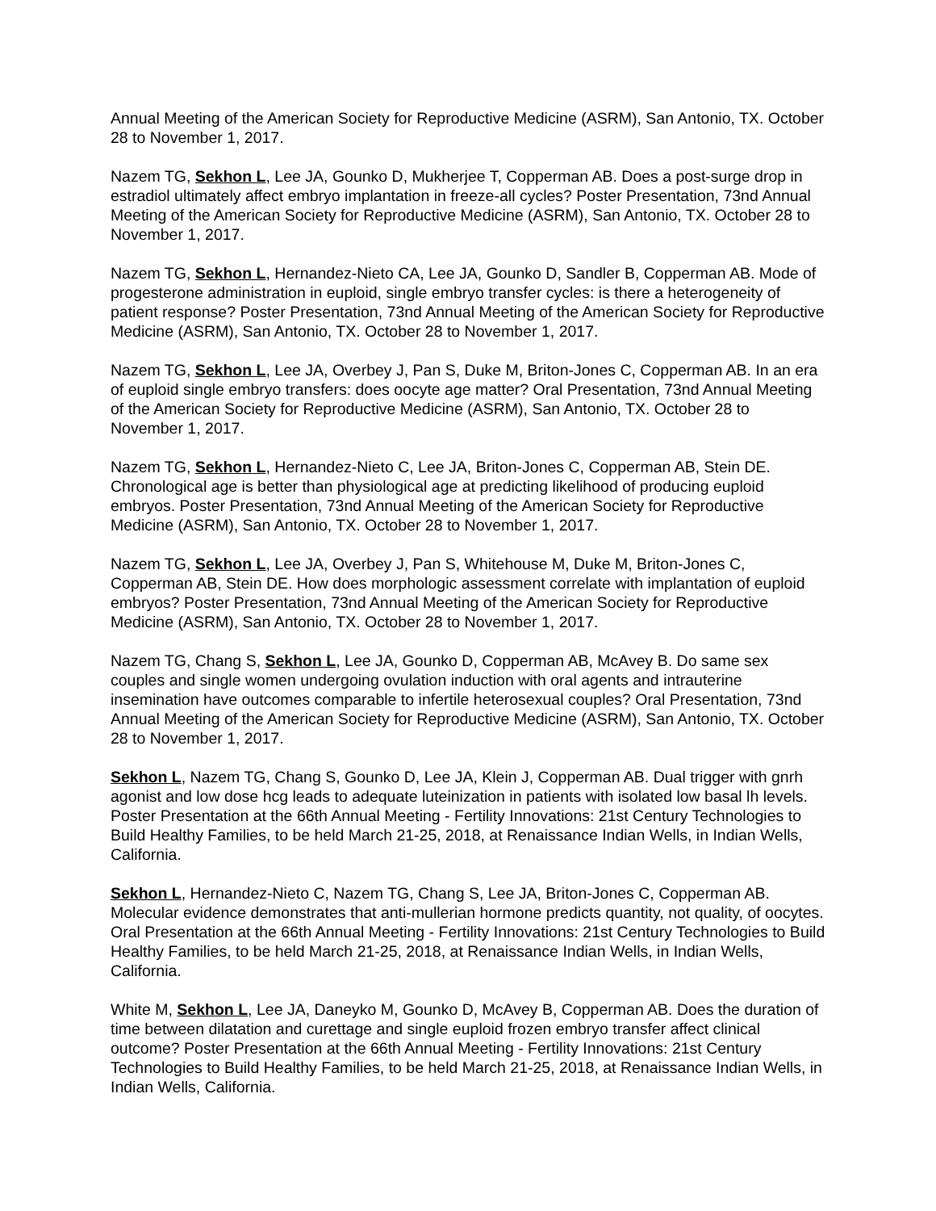Annual Meeting of the American Society for Reproductive Medicine (ASRM), San Antonio, TX. October 28 to November 1, 2017.
Nazem TG, Sekhon L, Lee JA, Gounko D, Mukherjee T, Copperman AB. Does a post-surge drop in estradiol ultimately affect embryo implantation in freeze-all cycles? Poster Presentation, 73nd Annual Meeting of the American Society for Reproductive Medicine (ASRM), San Antonio, TX. October 28 to November 1, 2017.
Nazem TG, Sekhon L, Hernandez-Nieto CA, Lee JA, Gounko D, Sandler B, Copperman AB. Mode of progesterone administration in euploid, single embryo transfer cycles: is there a heterogeneity of patient response? Poster Presentation, 73nd Annual Meeting of the American Society for Reproductive Medicine (ASRM), San Antonio, TX. October 28 to November 1, 2017.
Nazem TG, Sekhon L, Lee JA, Overbey J, Pan S, Duke M, Briton-Jones C, Copperman AB. In an era of euploid single embryo transfers: does oocyte age matter? Oral Presentation, 73nd Annual Meeting of the American Society for Reproductive Medicine (ASRM), San Antonio, TX. October 28 to November 1, 2017.
Nazem TG, Sekhon L, Hernandez-Nieto C, Lee JA, Briton-Jones C, Copperman AB, Stein DE. Chronological age is better than physiological age at predicting likelihood of producing euploid embryos. Poster Presentation, 73nd Annual Meeting of the American Society for Reproductive Medicine (ASRM), San Antonio, TX. October 28 to November 1, 2017.
Nazem TG, Sekhon L, Lee JA, Overbey J, Pan S, Whitehouse M, Duke M, Briton-Jones C, Copperman AB, Stein DE. How does morphologic assessment correlate with implantation of euploid embryos? Poster Presentation, 73nd Annual Meeting of the American Society for Reproductive Medicine (ASRM), San Antonio, TX. October 28 to November 1, 2017.
Nazem TG, Chang S, Sekhon L, Lee JA, Gounko D, Copperman AB, McAvey B. Do same sex couples and single women undergoing ovulation induction with oral agents and intrauterine insemination have outcomes comparable to infertile heterosexual couples? Oral Presentation, 73nd Annual Meeting of the American Society for Reproductive Medicine (ASRM), San Antonio, TX. October 28 to November 1, 2017.
Sekhon L, Nazem TG, Chang S, Gounko D, Lee JA, Klein J, Copperman AB. Dual trigger with gnrh agonist and low dose hcg leads to adequate luteinization in patients with isolated low basal lh levels. Poster Presentation at the 66th Annual Meeting - Fertility Innovations: 21st Century Technologies to Build Healthy Families, to be held March 21-25, 2018, at Renaissance Indian Wells, in Indian Wells, California.
Sekhon L, Hernandez-Nieto C, Nazem TG, Chang S, Lee JA, Briton-Jones C, Copperman AB. Molecular evidence demonstrates that anti-mullerian hormone predicts quantity, not quality, of oocytes. Oral Presentation at the 66th Annual Meeting - Fertility Innovations: 21st Century Technologies to Build Healthy Families, to be held March 21-25, 2018, at Renaissance Indian Wells, in Indian Wells, California.
White M, Sekhon L, Lee JA, Daneyko M, Gounko D, McAvey B, Copperman AB. Does the duration of time between dilatation and curettage and single euploid frozen embryo transfer affect clinical outcome? Poster Presentation at the 66th Annual Meeting - Fertility Innovations: 21st Century Technologies to Build Healthy Families, to be held March 21-25, 2018, at Renaissance Indian Wells, in Indian Wells, California.